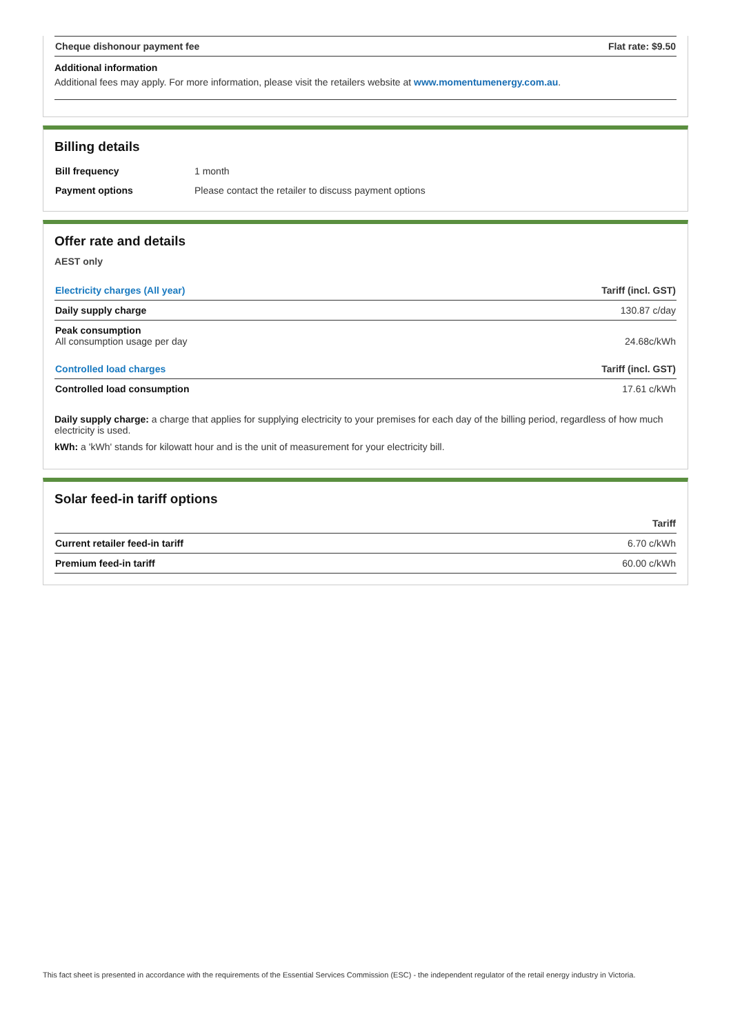| Cheque dishonour payment fee | Flat rate: $9.50 |
| --- | --- |
Additional information
Additional fees may apply. For more information, please visit the retailers website at www.momentumenergy.com.au.
Billing details
| Bill frequency | 1 month |
| Payment options | Please contact the retailer to discuss payment options |
Offer rate and details
AEST only
| Electricity charges (All year) | Tariff (incl. GST) |
| --- | --- |
| Daily supply charge | 130.87 c/day |
| Peak consumption All consumption usage per day | 24.68c/kWh |
| Controlled load charges | Tariff (incl. GST) |
| Controlled load consumption | 17.61 c/kWh |
Daily supply charge: a charge that applies for supplying electricity to your premises for each day of the billing period, regardless of how much electricity is used.
kWh: a 'kWh' stands for kilowatt hour and is the unit of measurement for your electricity bill.
Solar feed-in tariff options
| | Tariff |
| --- | --- |
| Current retailer feed-in tariff | 6.70 c/kWh |
| Premium feed-in tariff | 60.00 c/kWh |
This fact sheet is presented in accordance with the requirements of the Essential Services Commission (ESC) - the independent regulator of the retail energy industry in Victoria.